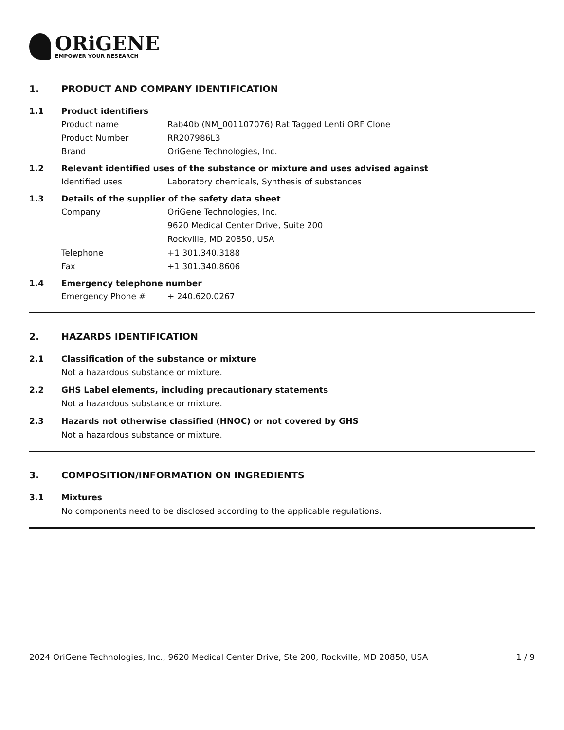ORiGENE
EMPOWER YOUR RESEARCH
1. PRODUCT AND COMPANY IDENTIFICATION
1.1 Product identifiers
Product name Rab40b (NM_001107076) Rat Tagged Lenti ORF Clone
Product Number RR207986L3
Brand OriGene Technologies, Inc.
1.2 Relevant identified uses of the substance or mixture and uses advised against
Identified uses Laboratory chemicals, Synthesis of substances
1.3 Details of the supplier of the safety data sheet
Company OriGene Technologies, Inc.
9620 Medical Center Drive, Suite 200
Rockville, MD 20850, USA
Telephone +1 301.340.3188
Fax +1 301.340.8606
1.4 Emergency telephone number
Emergency Phone # + 240.620.0267
2. HAZARDS IDENTIFICATION
2.1 Classification of the substance or mixture
Not a hazardous substance or mixture.
2.2 GHS Label elements, including precautionary statements
Not a hazardous substance or mixture.
2.3 Hazards not otherwise classified (HNOC) or not covered by GHS
Not a hazardous substance or mixture.
3. COMPOSITION/INFORMATION ON INGREDIENTS
3.1 Mixtures
No components need to be disclosed according to the applicable regulations.
2024 OriGene Technologies, Inc., 9620 Medical Center Drive, Ste 200, Rockville, MD 20850, USA 1 / 9